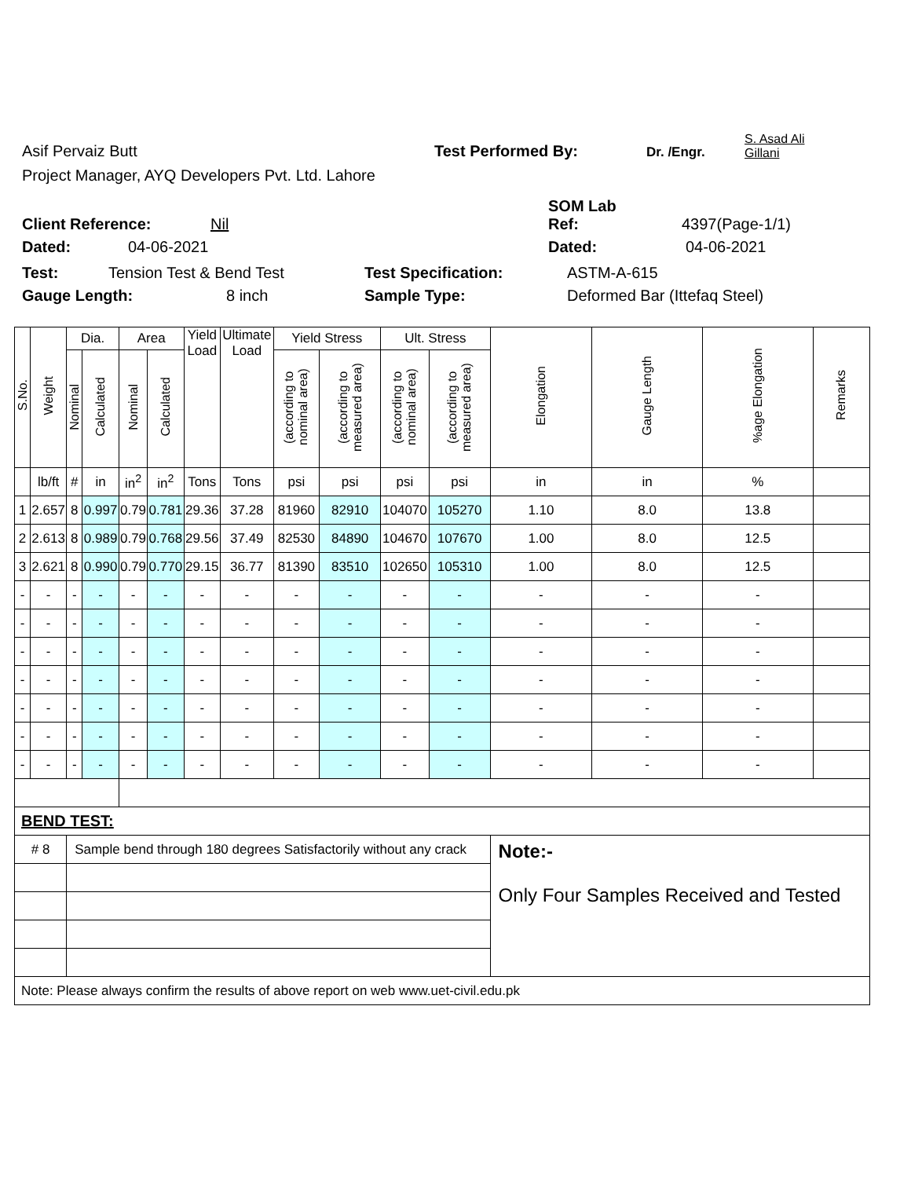Asif Pervaiz Butt Test Performed By: Dr. /Engr. S. Asad Ali
Gillani
Project Manager, AYQ Developers Pvt. Ltd. Lahore
Client Reference: Nil SOM Lab
Ref: 4397(Page-1/1)
Dated: 04-06-2021 Dated: 04-06-2021
Test: Tension Test & Bend Test Test Specification: ASTM-A-615
Gauge Length: 8 inch Sample Type: Deformed Bar (Ittefaq Steel)
| S.No. | Weight | Dia. | | Area | | Yield Load | Ultimate Load | Yield Stress | | Ult. Stress | | Elongation | Gauge Length | %age Elongation | Remarks |
| --- | --- | --- | --- | --- | --- | --- | --- | --- | --- | --- | --- | --- | --- | --- | --- |
| | | Nominal | Calculated | Nominal | Calculated | | | (according to nominal area) | (according to measured area) | (according to nominal area) | (according to measured area) | | | | |
| | lb/ft | # | in | in<sup>2</sup> | in<sup>2</sup> | Tons | Tons | psi | psi | psi | psi | in | in | % | |
| 1 | 2.657 | 8 | 0.997 | 0.79 | 0.781 | 29.36 | 37.28 | 81960 | 82910 | 104070 | 105270 | 1.10 | 8.0 | 13.8 | |
| 2 | 2.613 | 8 | 0.989 | 0.79 | 0.768 | 29.56 | 37.49 | 82530 | 84890 | 104670 | 107670 | 1.00 | 8.0 | 12.5 | |
| 3 | 2.621 | 8 | 0.990 | 0.79 | 0.770 | 29.15 | 36.77 | 81390 | 83510 | 102650 | 105310 | 1.00 | 8.0 | 12.5 | |
| - | - | - | - | - | - | - | - | - | - | - | - | - | - | - | |
| - | - | - | - | - | - | - | - | - | - | - | - | - | - | - | |
| - | - | - | - | - | - | - | - | - | - | - | - | - | - | - | |
| - | - | - | - | - | - | - | - | - | - | - | - | - | - | - | |
| - | - | - | - | - | - | - | - | - | - | - | - | - | - | - | |
| - | - | - | - | - | - | - | - | - | - | - | - | - | - | - | |
| - | - | - | - | - | - | - | - | - | - | - | - | - | - | - | |
| BEND TEST: | | | | | | | | | | | | | | | |
| # 8 | | Sample bend through 180 degrees Satisfactorily without any crack | | | | | | | | | | Note:- Only Four Samples Received and Tested | | | |
| Note: Please always confirm the results of above report on web www.uet-civil.edu.pk | | | | | | | | | | | | | | | |